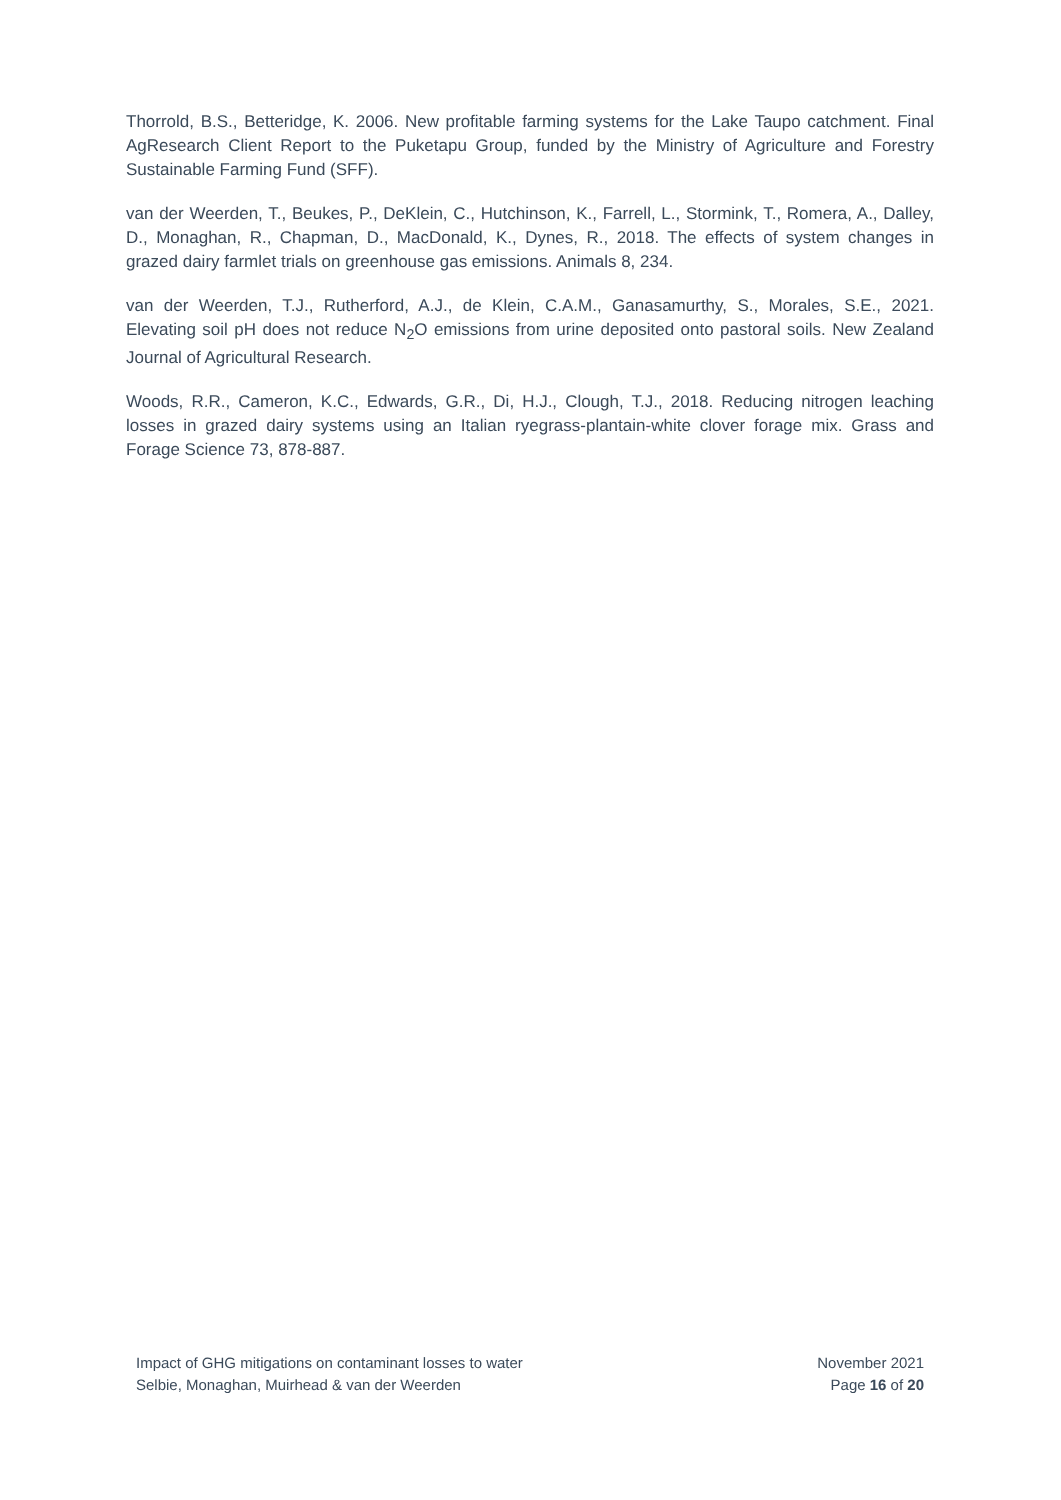Thorrold, B.S., Betteridge, K. 2006. New profitable farming systems for the Lake Taupo catchment. Final AgResearch Client Report to the Puketapu Group, funded by the Ministry of Agriculture and Forestry Sustainable Farming Fund (SFF).
van der Weerden, T., Beukes, P., DeKlein, C., Hutchinson, K., Farrell, L., Stormink, T., Romera, A., Dalley, D., Monaghan, R., Chapman, D., MacDonald, K., Dynes, R., 2018. The effects of system changes in grazed dairy farmlet trials on greenhouse gas emissions. Animals 8, 234.
van der Weerden, T.J., Rutherford, A.J., de Klein, C.A.M., Ganasamurthy, S., Morales, S.E., 2021. Elevating soil pH does not reduce N<sub>2</sub>O emissions from urine deposited onto pastoral soils. New Zealand Journal of Agricultural Research.
Woods, R.R., Cameron, K.C., Edwards, G.R., Di, H.J., Clough, T.J., 2018. Reducing nitrogen leaching losses in grazed dairy systems using an Italian ryegrass-plantain-white clover forage mix. Grass and Forage Science 73, 878-887.
Impact of GHG mitigations on contaminant losses to water
Selbie, Monaghan, Muirhead & van der Weerden
November 2021
Page 16 of 20